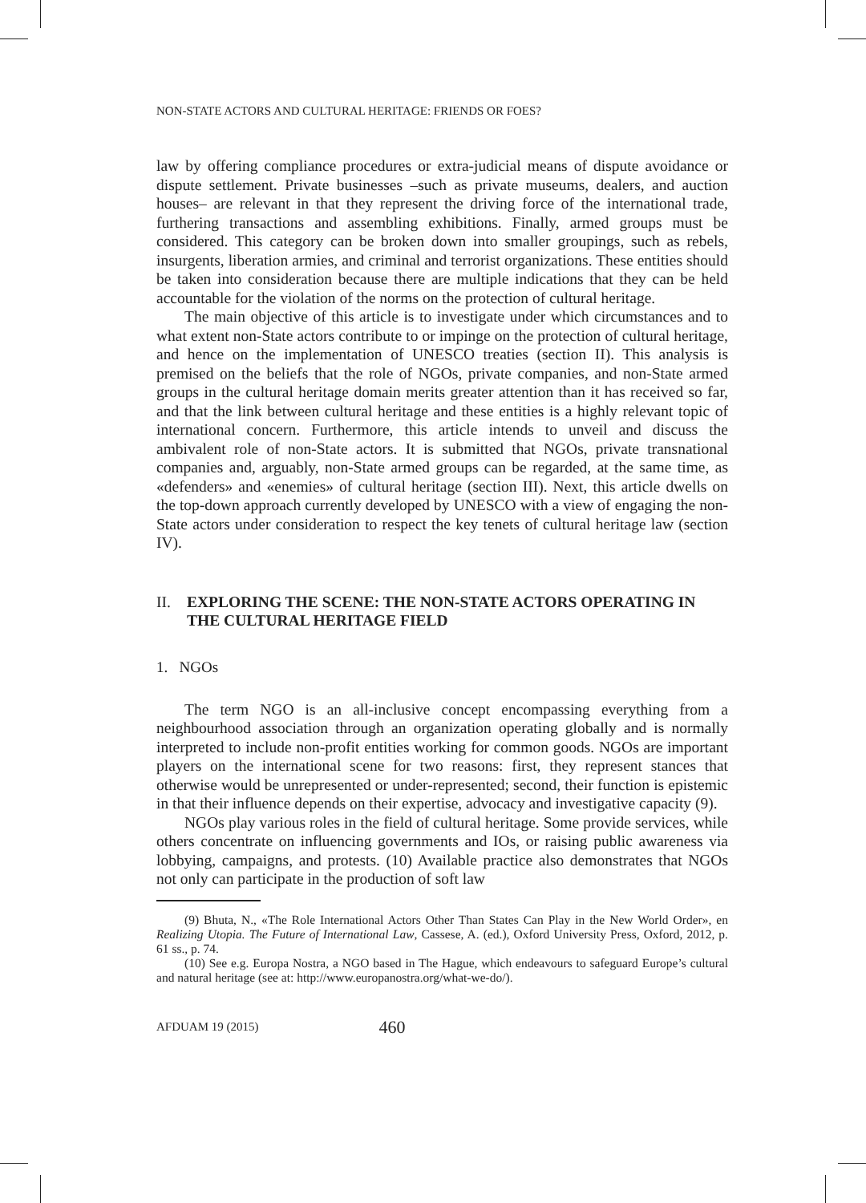NON-STATE ACTORS AND CULTURAL HERITAGE: FRIENDS OR FOES?
law by offering compliance procedures or extra-judicial means of dispute avoidance or dispute settlement. Private businesses –such as private museums, dealers, and auction houses– are relevant in that they represent the driving force of the international trade, furthering transactions and assembling exhibitions. Finally, armed groups must be considered. This category can be broken down into smaller groupings, such as rebels, insurgents, liberation armies, and criminal and terrorist organizations. These entities should be taken into consideration because there are multiple indications that they can be held accountable for the violation of the norms on the protection of cultural heritage.
The main objective of this article is to investigate under which circumstances and to what extent non-State actors contribute to or impinge on the protection of cultural heritage, and hence on the implementation of UNESCO treaties (section II). This analysis is premised on the beliefs that the role of NGOs, private companies, and non-State armed groups in the cultural heritage domain merits greater attention than it has received so far, and that the link between cultural heritage and these entities is a highly relevant topic of international concern. Furthermore, this article intends to unveil and discuss the ambivalent role of non-State actors. It is submitted that NGOs, private transnational companies and, arguably, non-State armed groups can be regarded, at the same time, as «defenders» and «enemies» of cultural heritage (section III). Next, this article dwells on the top-down approach currently developed by UNESCO with a view of engaging the non-State actors under consideration to respect the key tenets of cultural heritage law (section IV).
II. EXPLORING THE SCENE: THE NON-STATE ACTORS OPERATING IN THE CULTURAL HERITAGE FIELD
1. NGOs
The term NGO is an all-inclusive concept encompassing everything from a neighbourhood association through an organization operating globally and is normally interpreted to include non-profit entities working for common goods. NGOs are important players on the international scene for two reasons: first, they represent stances that otherwise would be unrepresented or under-represented; second, their function is epistemic in that their influence depends on their expertise, advocacy and investigative capacity (9).
NGOs play various roles in the field of cultural heritage. Some provide services, while others concentrate on influencing governments and IOs, or raising public awareness via lobbying, campaigns, and protests. (10) Available practice also demonstrates that NGOs not only can participate in the production of soft law
(9) Bhuta, N., «The Role International Actors Other Than States Can Play in the New World Order», en Realizing Utopia. The Future of International Law, Cassese, A. (ed.), Oxford University Press, Oxford, 2012, p. 61 ss., p. 74.
(10) See e.g. Europa Nostra, a NGO based in The Hague, which endeavours to safeguard Europe’s cultural and natural heritage (see at: http://www.europanostra.org/what-we-do/).
AFDUAM 19 (2015) 460